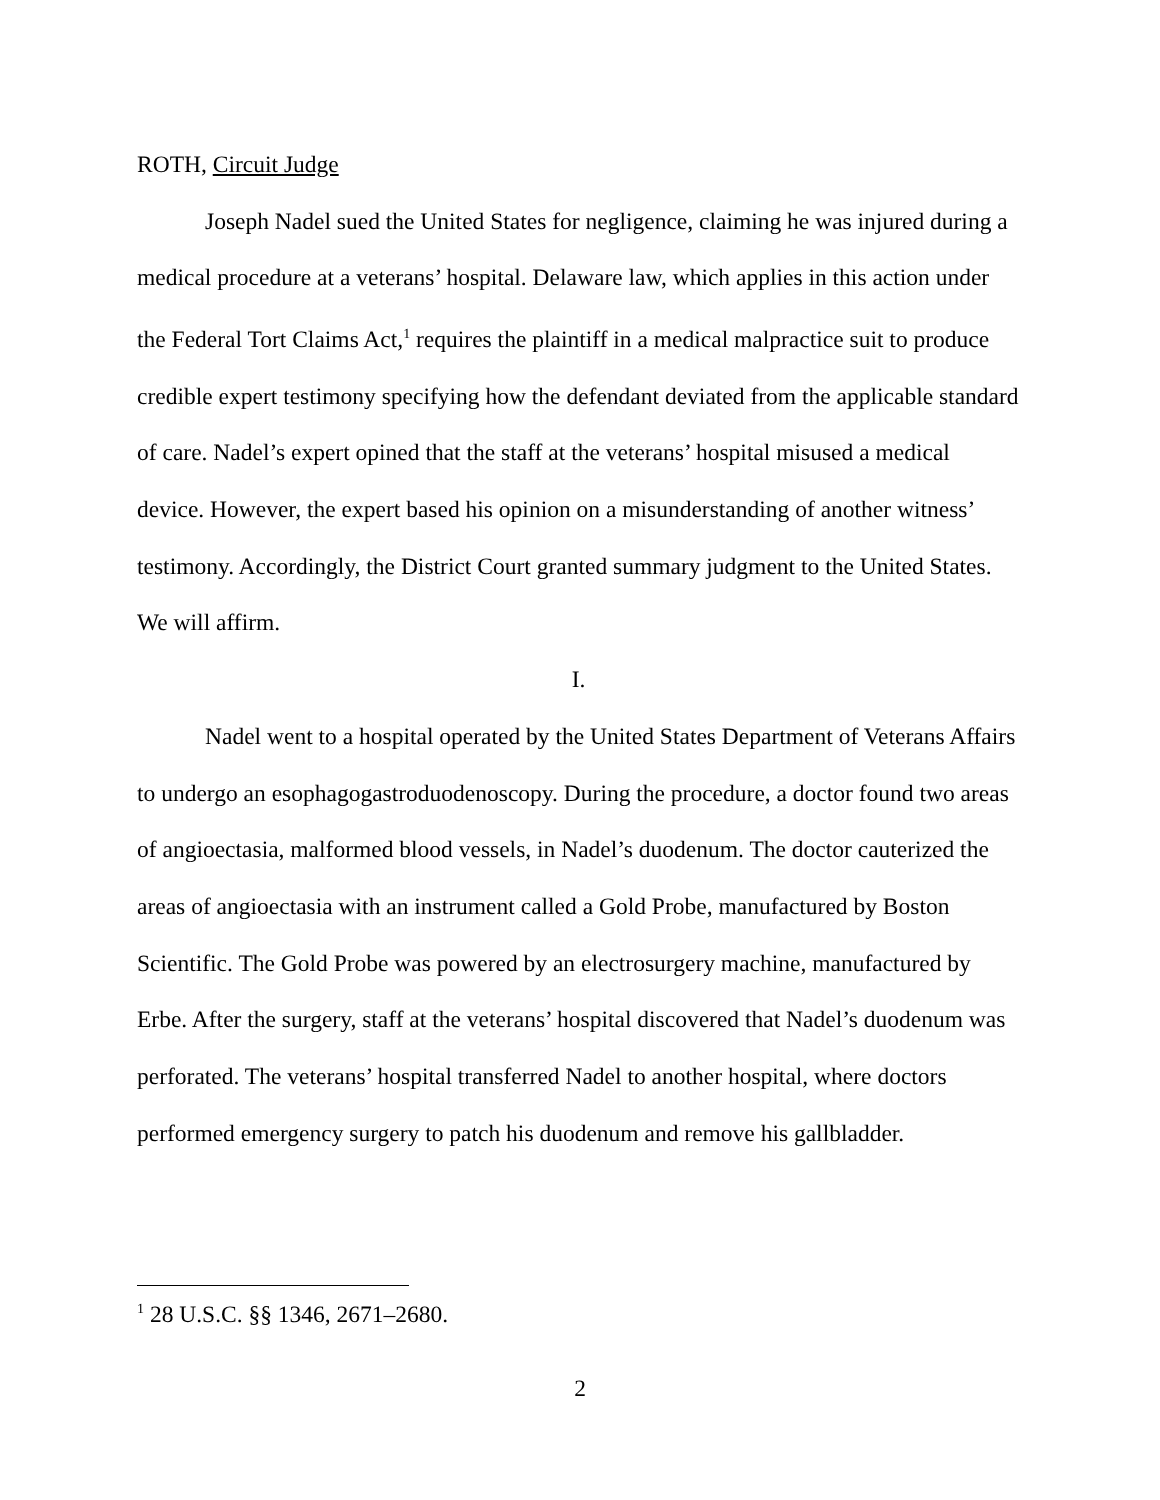ROTH, Circuit Judge
Joseph Nadel sued the United States for negligence, claiming he was injured during a medical procedure at a veterans’ hospital. Delaware law, which applies in this action under the Federal Tort Claims Act,<sup>1</sup> requires the plaintiff in a medical malpractice suit to produce credible expert testimony specifying how the defendant deviated from the applicable standard of care. Nadel’s expert opined that the staff at the veterans’ hospital misused a medical device. However, the expert based his opinion on a misunderstanding of another witness’ testimony. Accordingly, the District Court granted summary judgment to the United States. We will affirm.
I.
Nadel went to a hospital operated by the United States Department of Veterans Affairs to undergo an esophagogastroduodenoscopy. During the procedure, a doctor found two areas of angioectasia, malformed blood vessels, in Nadel’s duodenum. The doctor cauterized the areas of angioectasia with an instrument called a Gold Probe, manufactured by Boston Scientific. The Gold Probe was powered by an electrosurgery machine, manufactured by Erbe. After the surgery, staff at the veterans’ hospital discovered that Nadel’s duodenum was perforated. The veterans’ hospital transferred Nadel to another hospital, where doctors performed emergency surgery to patch his duodenum and remove his gallbladder.
<sup>1</sup> 28 U.S.C. §§ 1346, 2671–2680.
2